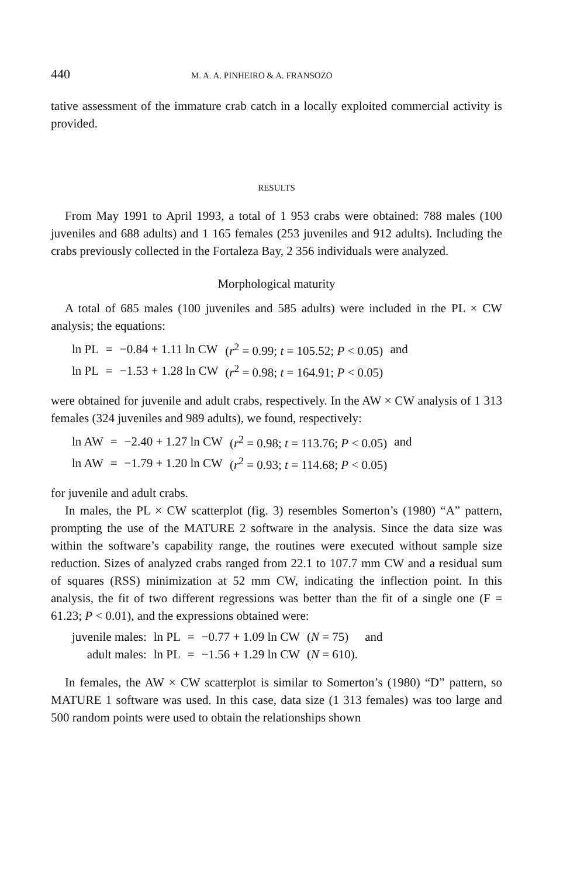440 M. A. A. PINHEIRO & A. FRANSOZO
tative assessment of the immature crab catch in a locally exploited commercial activity is provided.
RESULTS
From May 1991 to April 1993, a total of 1 953 crabs were obtained: 788 males (100 juveniles and 688 adults) and 1 165 females (253 juveniles and 912 adults). Including the crabs previously collected in the Fortaleza Bay, 2 356 individuals were analyzed.
Morphological maturity
A total of 685 males (100 juveniles and 585 adults) were included in the PL × CW analysis; the equations:
| ln PL | = | −0.84 + 1.11 ln CW | ( r<sup>2</sup> = 0.99; t = 105.52; P < 0.05) | and |
| ln PL | = | −1.53 + 1.28 ln CW | ( r<sup>2</sup> = 0.98; t = 164.91; P < 0.05) | |
were obtained for juvenile and adult crabs, respectively. In the AW × CW analysis of 1 313 females (324 juveniles and 989 adults), we found, respectively:
| ln AW | = | −2.40 + 1.27 ln CW | ( r<sup>2</sup> = 0.98; t = 113.76; P < 0.05) | and |
| ln AW | = | −1.79 + 1.20 ln CW | ( r<sup>2</sup> = 0.93; t = 114.68; P < 0.05) | |
for juvenile and adult crabs.
In males, the PL × CW scatterplot (fig. 3) resembles Somerton’s (1980) “A” pattern, prompting the use of the MATURE 2 software in the analysis. Since the data size was within the software’s capability range, the routines were executed without sample size reduction. Sizes of analyzed crabs ranged from 22.1 to 107.7 mm CW and a residual sum of squares (RSS) minimization at 52 mm CW, indicating the inflection point. In this analysis, the fit of two different regressions was better than the fit of a single one (F = 61.23; P < 0.01), and the expressions obtained were:
| juvenile males: | ln PL | = | −0.77 + 1.09 ln CW | ( N = 75) | and |
| adult males: | ln PL | = | −1.56 + 1.29 ln CW | ( N = 610). | |
In females, the AW × CW scatterplot is similar to Somerton’s (1980) “D” pattern, so MATURE 1 software was used. In this case, data size (1 313 females) was too large and 500 random points were used to obtain the relationships shown